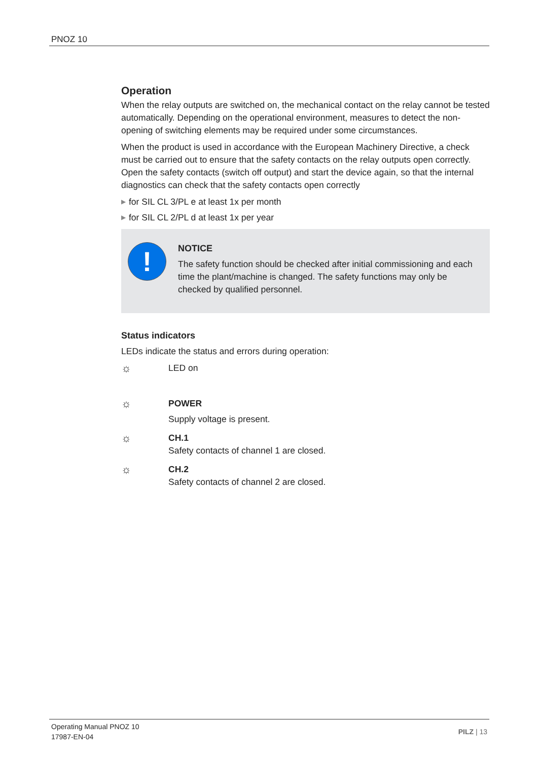PNOZ 10
Operation
When the relay outputs are switched on, the mechanical contact on the relay cannot be tested automatically. Depending on the operational environment, measures to detect the non-opening of switching elements may be required under some circumstances.
When the product is used in accordance with the European Machinery Directive, a check must be carried out to ensure that the safety contacts on the relay outputs open correctly. Open the safety contacts (switch off output) and start the device again, so that the internal diagnostics can check that the safety contacts open correctly
▶ for SIL CL 3/PL e at least 1x per month
▶ for SIL CL 2/PL d at least 1x per year
!
NOTICE
The safety function should be checked after initial commissioning and each time the plant/machine is changed. The safety functions may only be checked by qualified personnel.
Status indicators
LEDs indicate the status and errors during operation:
☼
LED on
☼
POWER
Supply voltage is present.
☼
CH.1
Safety contacts of channel 1 are closed.
☼
CH.2
Safety contacts of channel 2 are closed.
Operating Manual PNOZ 10
17987-EN-04
PILZ | 13